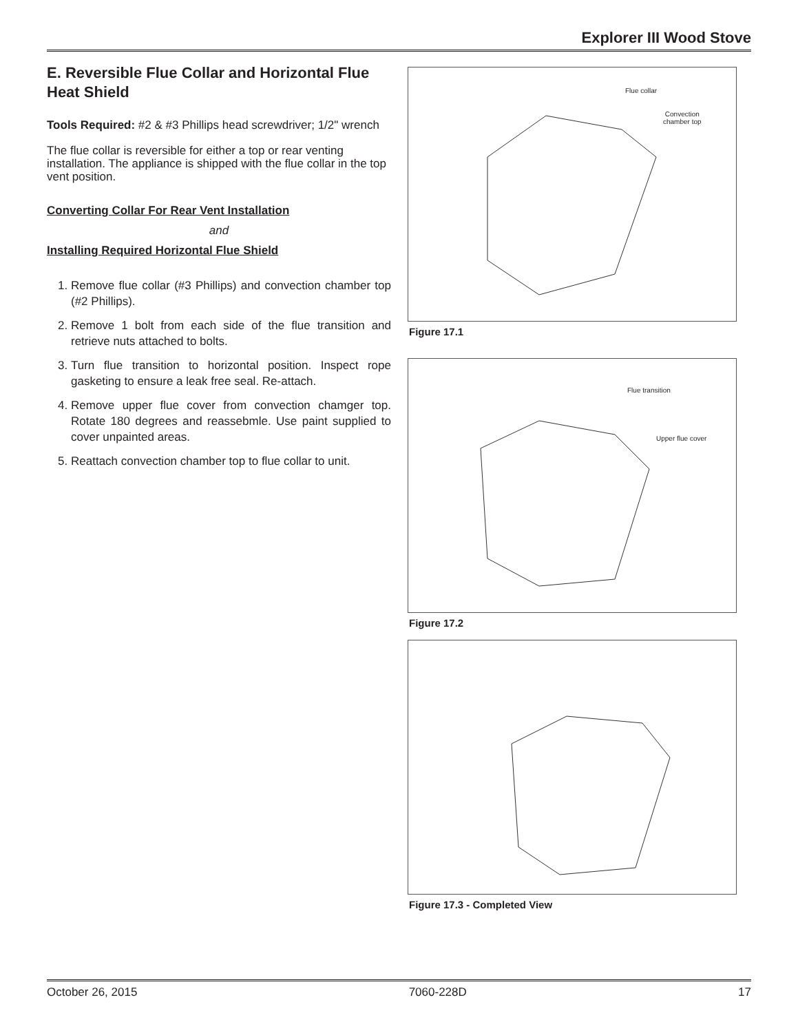Explorer III Wood Stove
E. Reversible Flue Collar and Horizontal Flue Heat Shield
Tools Required: #2 & #3 Phillips head screwdriver; 1/2" wrench
The flue collar is reversible for either a top or rear venting installation. The appliance is shipped with the flue collar in the top vent position.
Converting Collar For Rear Vent Installation
and
Installing Required Horizontal Flue Shield
1. Remove flue collar (#3 Phillips) and convection chamber top (#2 Phillips).
2. Remove 1 bolt from each side of the flue transition and retrieve nuts attached to bolts.
3. Turn flue transition to horizontal position. Inspect rope gasketing to ensure a leak free seal. Re-attach.
4. Remove upper flue cover from convection chamger top. Rotate 180 degrees and reassebmle. Use paint supplied to cover unpainted areas.
5. Reattach convection chamber top to flue collar to unit.
Flue collar
Convection
chamber top
Figure 17.1
Flue transition
Upper flue cover
Figure 17.2
Figure 17.3 - Completed View
October 26, 2015 7060-228D 17